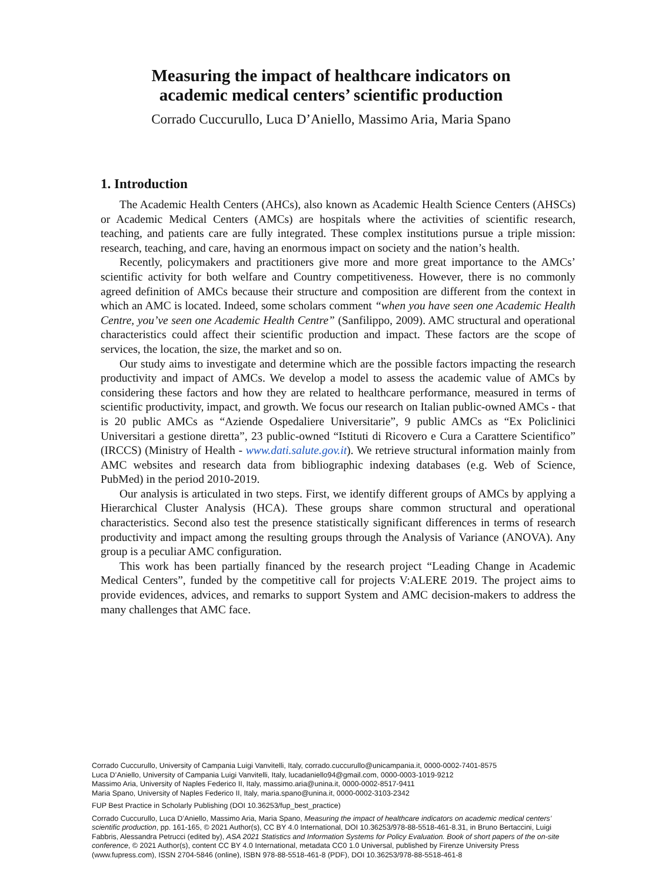Measuring the impact of healthcare indicators on
academic medical centers’ scientific production
Corrado Cuccurullo, Luca D’Aniello, Massimo Aria, Maria Spano
1. Introduction
The Academic Health Centers (AHCs), also known as Academic Health Science Centers (AHSCs) or Academic Medical Centers (AMCs) are hospitals where the activities of scientific research, teaching, and patients care are fully integrated. These complex institutions pursue a triple mission: research, teaching, and care, having an enormous impact on society and the nation’s health.
Recently, policymakers and practitioners give more and more great importance to the AMCs’ scientific activity for both welfare and Country competitiveness. However, there is no commonly agreed definition of AMCs because their structure and composition are different from the context in which an AMC is located. Indeed, some scholars comment “when you have seen one Academic Health Centre, you’ve seen one Academic Health Centre” (Sanfilippo, 2009). AMC structural and operational characteristics could affect their scientific production and impact. These factors are the scope of services, the location, the size, the market and so on.
Our study aims to investigate and determine which are the possible factors impacting the research productivity and impact of AMCs. We develop a model to assess the academic value of AMCs by considering these factors and how they are related to healthcare performance, measured in terms of scientific productivity, impact, and growth. We focus our research on Italian public-owned AMCs - that is 20 public AMCs as “Aziende Ospedaliere Universitarie”, 9 public AMCs as “Ex Policlinici Universitari a gestione diretta”, 23 public-owned “Istituti di Ricovero e Cura a Carattere Scientifico” (IRCCS) (Ministry of Health - www.dati.salute.gov.it). We retrieve structural information mainly from AMC websites and research data from bibliographic indexing databases (e.g. Web of Science, PubMed) in the period 2010-2019.
Our analysis is articulated in two steps. First, we identify different groups of AMCs by applying a Hierarchical Cluster Analysis (HCA). These groups share common structural and operational characteristics. Second also test the presence statistically significant differences in terms of research productivity and impact among the resulting groups through the Analysis of Variance (ANOVA). Any group is a peculiar AMC configuration.
This work has been partially financed by the research project “Leading Change in Academic Medical Centers”, funded by the competitive call for projects V:ALERE 2019. The project aims to provide evidences, advices, and remarks to support System and AMC decision-makers to address the many challenges that AMC face.
Corrado Cuccurullo, University of Campania Luigi Vanvitelli, Italy, corrado.cuccurullo@unicampania.it, 0000-0002-7401-8575
Luca D’Aniello, University of Campania Luigi Vanvitelli, Italy, lucadaniello94@gmail.com, 0000-0003-1019-9212
Massimo Aria, University of Naples Federico II, Italy, massimo.aria@unina.it, 0000-0002-8517-9411
Maria Spano, University of Naples Federico II, Italy, maria.spano@unina.it, 0000-0002-3103-2342
FUP Best Practice in Scholarly Publishing (DOI 10.36253/fup_best_practice)
Corrado Cuccurullo, Luca D’Aniello, Massimo Aria, Maria Spano, Measuring the impact of healthcare indicators on academic medical centers’ scientific production, pp. 161-165, © 2021 Author(s), CC BY 4.0 International, DOI 10.36253/978-88-5518-461-8.31, in Bruno Bertaccini, Luigi Fabbris, Alessandra Petrucci (edited by), ASA 2021 Statistics and Information Systems for Policy Evaluation. Book of short papers of the on-site conference, © 2021 Author(s), content CC BY 4.0 International, metadata CC0 1.0 Universal, published by Firenze University Press (www.fupress.com), ISSN 2704-5846 (online), ISBN 978-88-5518-461-8 (PDF), DOI 10.36253/978-88-5518-461-8